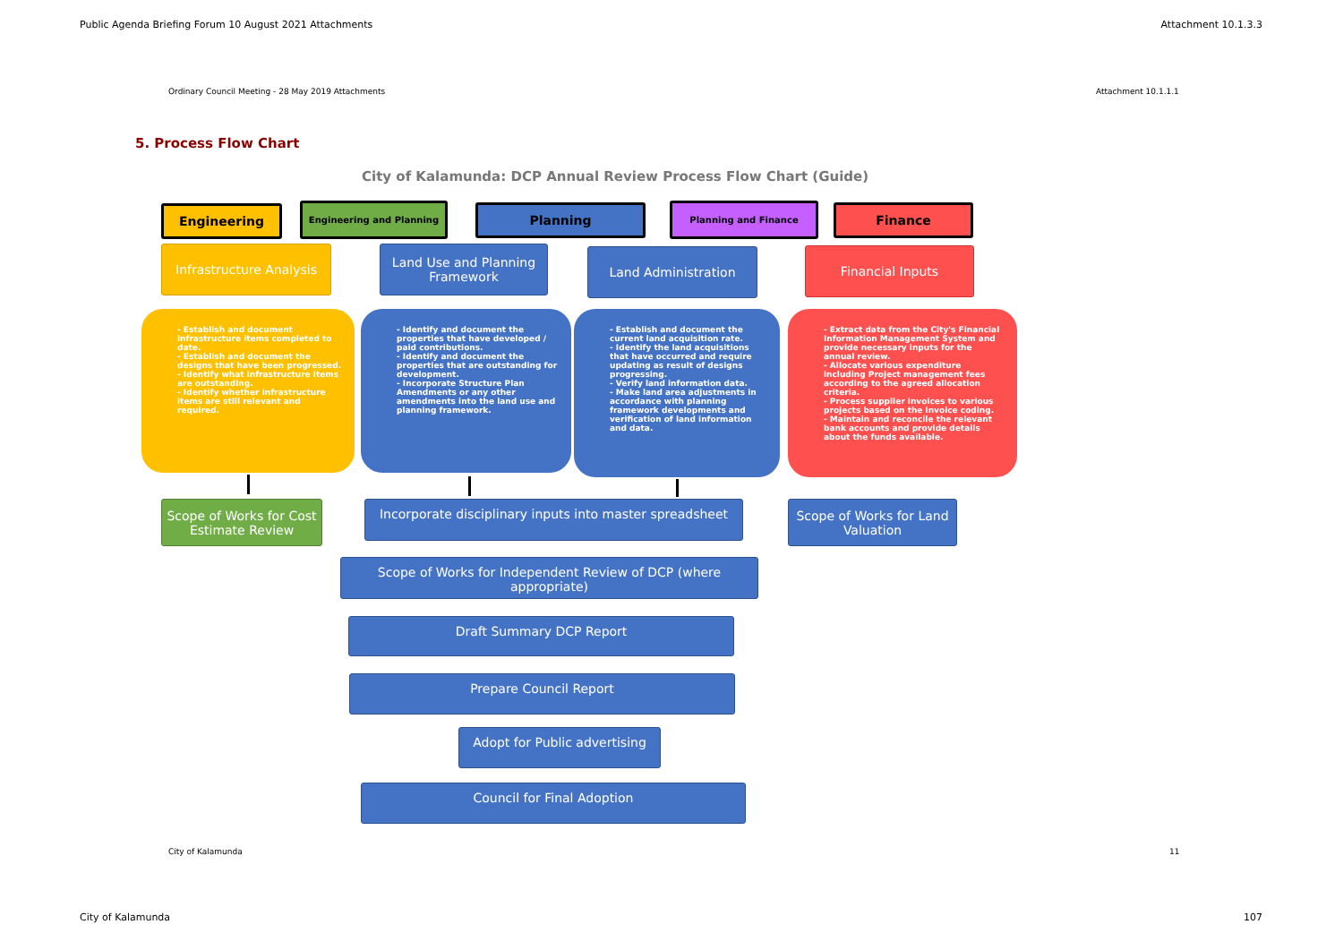Public Agenda Briefing Forum 10 August 2021 Attachments
Attachment 10.1.3.3
Ordinary Council Meeting - 28 May 2019 Attachments
Attachment 10.1.1.1
5. Process Flow Chart
City of Kalamunda: DCP Annual Review Process Flow Chart (Guide)
Engineering Engineering and Planning Planning Planning and Finance Finance
Infrastructure Analysis
Land Use and Planning Framework
Land Administration Financial Inputs
- Establish and document infrastructure items completed to date.
- Establish and document the designs that have been progressed.
- Identify what infrastructure items are outstanding.
- Identify whether infrastructure items are still relevant and required.
- Identify and document the properties that have developed / paid contributions.
- Identify and document the properties that are outstanding for development.
- Incorporate Structure Plan Amendments or any other amendments into the land use and planning framework.
- Establish and document the current land acquisition rate.
- Identify the land acquisitions that have occurred and require updating as result of designs progressing.
- Verify land information data.
- Make land area adjustments in accordance with planning framework developments and verification of land information and data.
- Extract data from the City's Financial Information Management System and provide necessary inputs for the annual review.
- Allocate various expenditure including Project management fees according to the agreed allocation criteria.
- Process supplier invoices to various projects based on the invoice coding.
- Maintain and reconcile the relevant bank accounts and provide details about the funds available.
Scope of Works for Cost Estimate Review
Incorporate disciplinary inputs into master spreadsheet
Scope of Works for Land Valuation
Scope of Works for Independent Review of DCP (where appropriate)
Draft Summary DCP Report
Prepare Council Report
Adopt for Public advertising
Council for Final Adoption
City of Kalamunda 11
City of Kalamunda 107